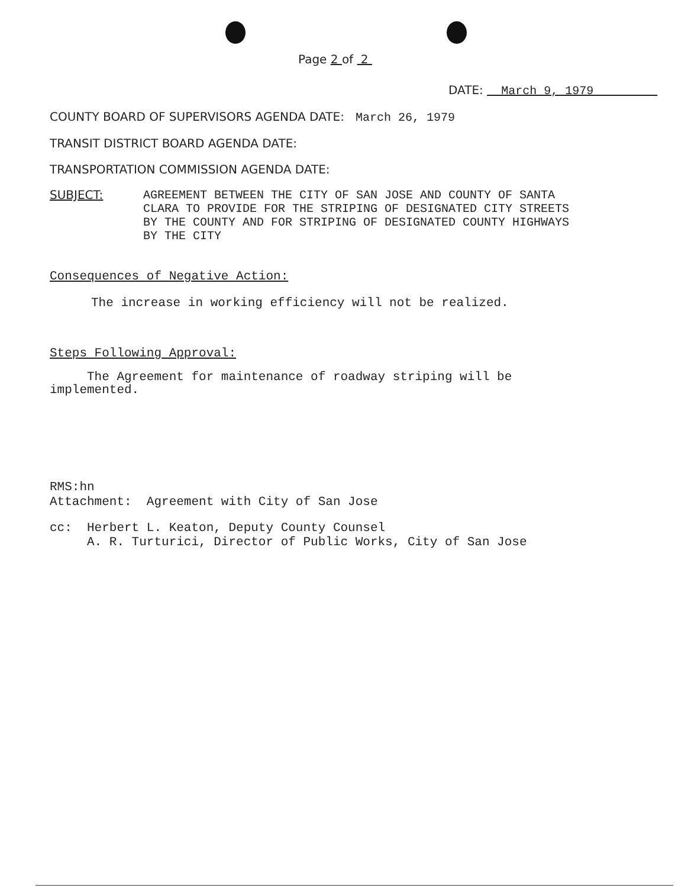Page 2 of 2
DATE: March 9, 1979
COUNTY BOARD OF SUPERVISORS AGENDA DATE: March 26, 1979
TRANSIT DISTRICT BOARD AGENDA DATE:
TRANSPORTATION COMMISSION AGENDA DATE:
SUBJECT: AGREEMENT BETWEEN THE CITY OF SAN JOSE AND COUNTY OF SANTA
CLARA TO PROVIDE FOR THE STRIPING OF DESIGNATED CITY STREETS
BY THE COUNTY AND FOR STRIPING OF DESIGNATED COUNTY HIGHWAYS
BY THE CITY
Consequences of Negative Action:
The increase in working efficiency will not be realized.
Steps Following Approval:
The Agreement for maintenance of roadway striping will be
implemented.
RMS:hn
Attachment: Agreement with City of San Jose
cc: Herbert L. Keaton, Deputy County Counsel
A. R. Turturici, Director of Public Works, City of San Jose